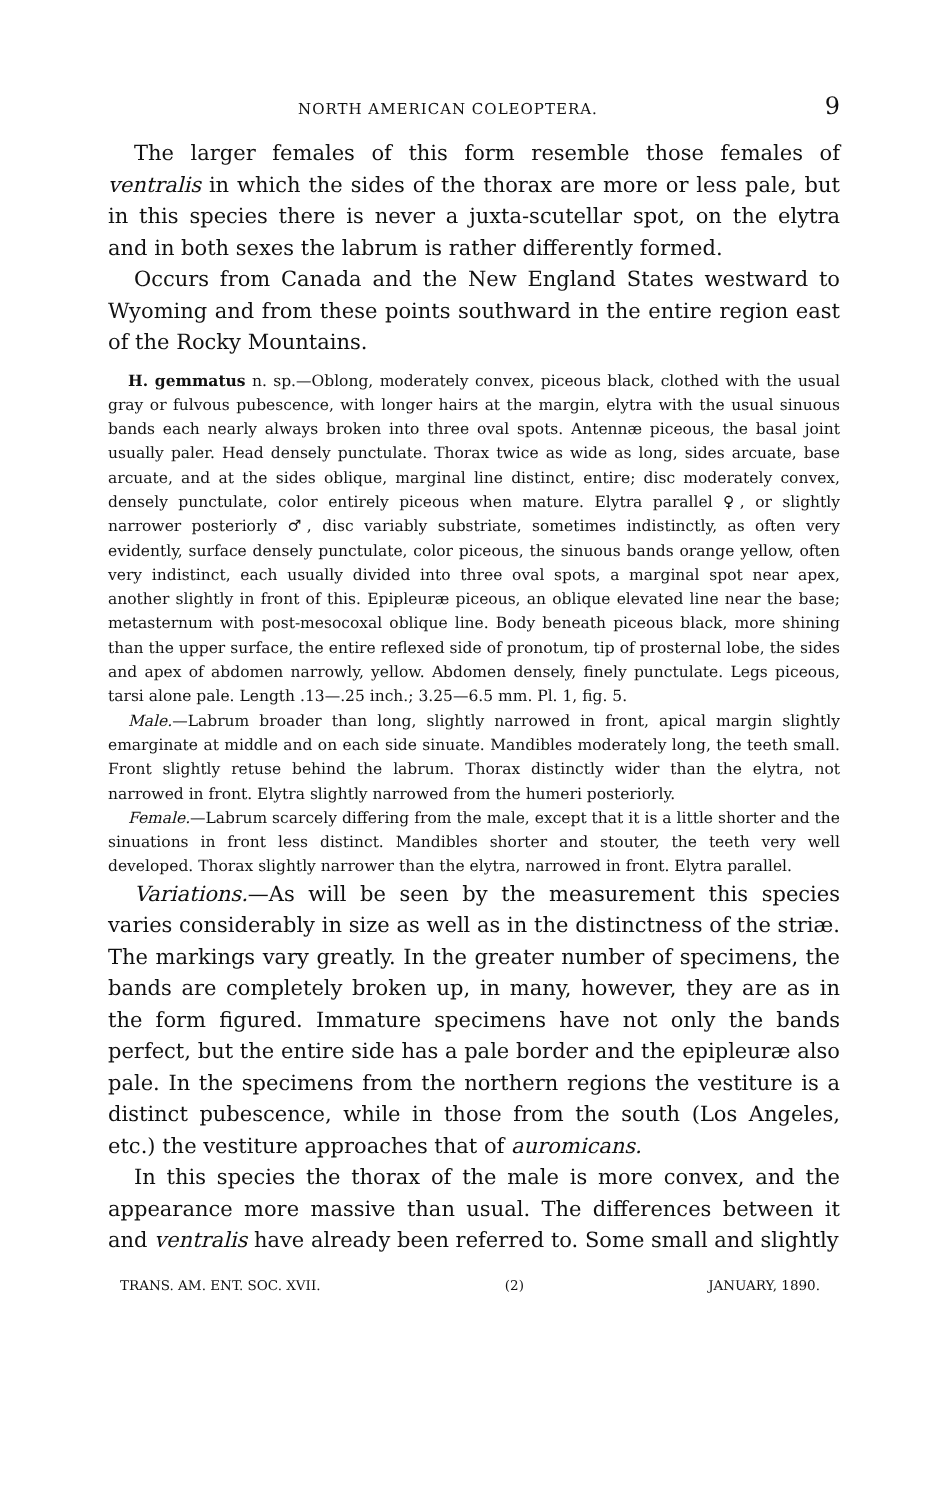NORTH AMERICAN COLEOPTERA. 9
The larger females of this form resemble those females of ventralis in which the sides of the thorax are more or less pale, but in this species there is never a juxta-scutellar spot, on the elytra and in both sexes the labrum is rather differently formed.
Occurs from Canada and the New England States westward to Wyoming and from these points southward in the entire region east of the Rocky Mountains.
H. gemmatus n. sp.—Oblong, moderately convex, piceous black, clothed with the usual gray or fulvous pubescence, with longer hairs at the margin, elytra with the usual sinuous bands each nearly always broken into three oval spots. Antennæ piceous, the basal joint usually paler. Head densely punctulate. Thorax twice as wide as long, sides arcuate, base arcuate, and at the sides oblique, marginal line distinct, entire; disc moderately convex, densely punctulate, color entirely piceous when mature. Elytra parallel ♀, or slightly narrower posteriorly ♂, disc variably substriate, sometimes indistinctly, as often very evidently, surface densely punctulate, color piceous, the sinuous bands orange yellow, often very indistinct, each usually divided into three oval spots, a marginal spot near apex, another slightly in front of this. Epipleuræ piceous, an oblique elevated line near the base; metasternum with post-mesocoxal oblique line. Body beneath piceous black, more shining than the upper surface, the entire reflexed side of pronotum, tip of prosternal lobe, the sides and apex of abdomen narrowly, yellow. Abdomen densely, finely punctulate. Legs piceous, tarsi alone pale. Length .13—.25 inch.; 3.25—6.5 mm. Pl. 1, fig. 5.
Male.—Labrum broader than long, slightly narrowed in front, apical margin slightly emarginate at middle and on each side sinuate. Mandibles moderately long, the teeth small. Front slightly retuse behind the labrum. Thorax distinctly wider than the elytra, not narrowed in front. Elytra slightly narrowed from the humeri posteriorly.
Female.—Labrum scarcely differing from the male, except that it is a little shorter and the sinuations in front less distinct. Mandibles shorter and stouter, the teeth very well developed. Thorax slightly narrower than the elytra, narrowed in front. Elytra parallel.
Variations.—As will be seen by the measurement this species varies considerably in size as well as in the distinctness of the striæ. The markings vary greatly. In the greater number of specimens, the bands are completely broken up, in many, however, they are as in the form figured. Immature specimens have not only the bands perfect, but the entire side has a pale border and the epipleuræ also pale. In the specimens from the northern regions the vestiture is a distinct pubescence, while in those from the south (Los Angeles, etc.) the vestiture approaches that of auromicans.
In this species the thorax of the male is more convex, and the appearance more massive than usual. The differences between it and ventralis have already been referred to. Some small and slightly
TRANS. AM. ENT. SOC. XVII. (2) JANUARY, 1890.